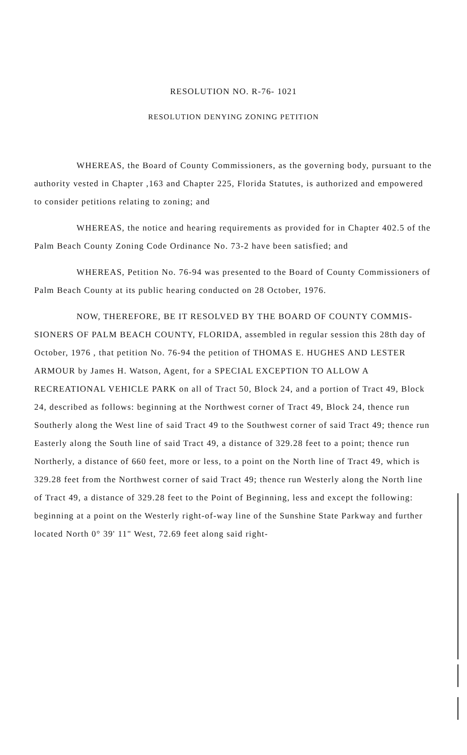RESOLUTION NO. R-76- 1021
RESOLUTION DENYING ZONING PETITION
WHEREAS, the Board of County Commissioners, as the governing body, pursuant to the authority vested in Chapter ,163 and Chapter 225, Florida Statutes, is authorized and empowered to consider petitions relating to zoning; and
WHEREAS, the notice and hearing requirements as provided for in Chapter 402.5 of the Palm Beach County Zoning Code Ordinance No. 73-2 have been satisfied; and
WHEREAS, Petition No. 76-94 was presented to the Board of County Commissioners of Palm Beach County at its public hearing conducted on 28 October, 1976.
NOW, THEREFORE, BE IT RESOLVED BY THE BOARD OF COUNTY COMMIS- SIONERS OF PALM BEACH COUNTY, FLORIDA, assembled in regular session this 28th day of October, 1976 , that petition No. 76-94 the petition of THOMAS E. HUGHES AND LESTER ARMOUR by James H. Watson, Agent, for a SPECIAL EXCEPTION TO ALLOW A RECREATIONAL VEHICLE PARK on all of Tract 50, Block 24, and a portion of Tract 49, Block 24, described as follows: beginning at the Northwest corner of Tract 49, Block 24, thence run Southerly along the West line of said Tract 49 to the Southwest corner of said Tract 49; thence run Easterly along the South line of said Tract 49, a distance of 329.28 feet to a point; thence run Northerly, a distance of 660 feet, more or less, to a point on the North line of Tract 49, which is 329.28 feet from the Northwest corner of said Tract 49; thence run Westerly along the North line of Tract 49, a distance of 329.28 feet to the Point of Beginning, less and except the following: beginning at a point on the Westerly right-of-way line of the Sunshine State Parkway and further located North 0° 39' 11" West, 72.69 feet along said right-